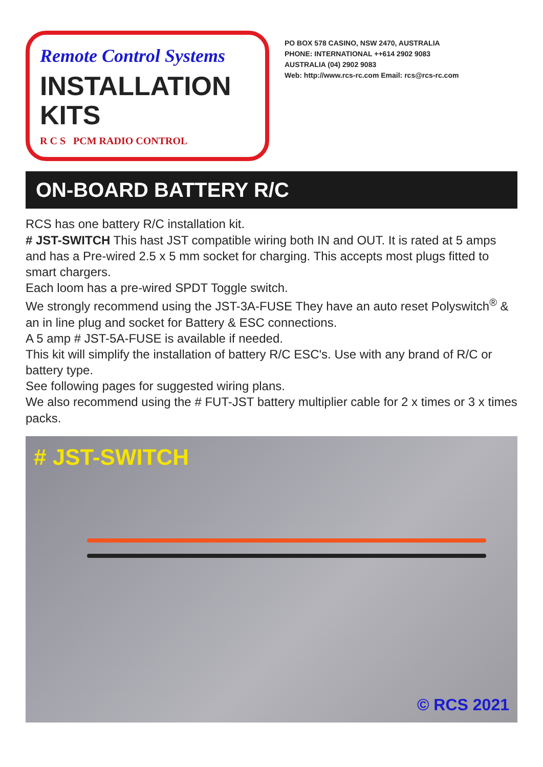Remote Control Systems
INSTALLATION
KITS
R C S PCM RADIO CONTROL
PO BOX 578 CASINO, NSW 2470, AUSTRALIA
PHONE: INTERNATIONAL ++614 2902 9083
AUSTRALIA (04) 2902 9083
Web: http://www.rcs-rc.com Email: rcs@rcs-rc.com
ON-BOARD BATTERY R/C
RCS has one battery R/C installation kit.
# JST-SWITCH This hast JST compatible wiring both IN and OUT. It is rated at 5 amps and has a Pre-wired 2.5 x 5 mm socket for charging. This accepts most plugs fitted to smart chargers.
Each loom has a pre-wired SPDT Toggle switch.
We strongly recommend using the JST-3A-FUSE They have an auto reset Polyswitch<sup>®</sup> & an in line plug and socket for Battery & ESC connections.
A 5 amp # JST-5A-FUSE is available if needed.
This kit will simplify the installation of battery R/C ESC's. Use with any brand of R/C or battery type.
See following pages for suggested wiring plans.
We also recommend using the # FUT-JST battery multiplier cable for 2 x times or 3 x times packs.
# JST-SWITCH
© RCS 2021